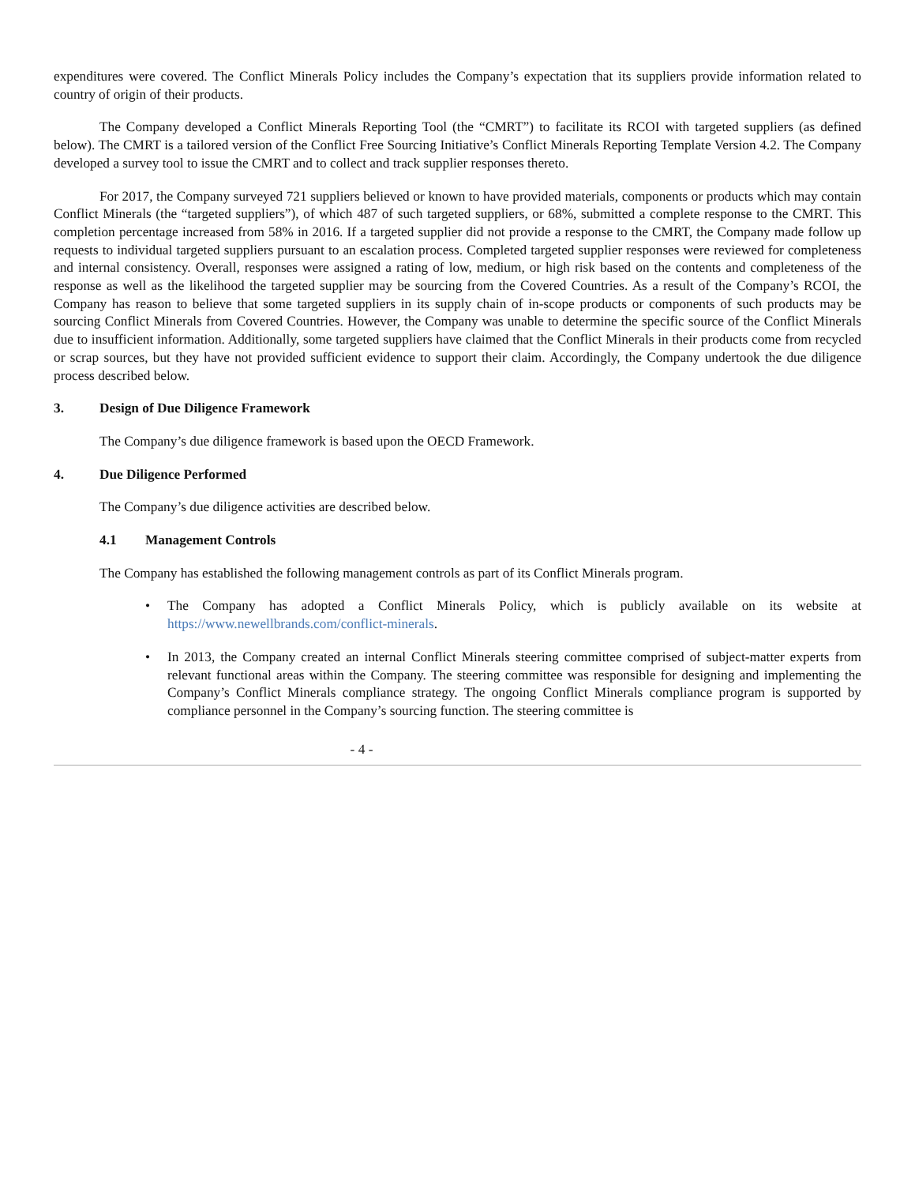expenditures were covered. The Conflict Minerals Policy includes the Company’s expectation that its suppliers provide information related to country of origin of their products.
The Company developed a Conflict Minerals Reporting Tool (the “CMRT”) to facilitate its RCOI with targeted suppliers (as defined below). The CMRT is a tailored version of the Conflict Free Sourcing Initiative’s Conflict Minerals Reporting Template Version 4.2. The Company developed a survey tool to issue the CMRT and to collect and track supplier responses thereto.
For 2017, the Company surveyed 721 suppliers believed or known to have provided materials, components or products which may contain Conflict Minerals (the “targeted suppliers”), of which 487 of such targeted suppliers, or 68%, submitted a complete response to the CMRT. This completion percentage increased from 58% in 2016. If a targeted supplier did not provide a response to the CMRT, the Company made follow up requests to individual targeted suppliers pursuant to an escalation process. Completed targeted supplier responses were reviewed for completeness and internal consistency. Overall, responses were assigned a rating of low, medium, or high risk based on the contents and completeness of the response as well as the likelihood the targeted supplier may be sourcing from the Covered Countries. As a result of the Company’s RCOI, the Company has reason to believe that some targeted suppliers in its supply chain of in-scope products or components of such products may be sourcing Conflict Minerals from Covered Countries. However, the Company was unable to determine the specific source of the Conflict Minerals due to insufficient information. Additionally, some targeted suppliers have claimed that the Conflict Minerals in their products come from recycled or scrap sources, but they have not provided sufficient evidence to support their claim. Accordingly, the Company undertook the due diligence process described below.
3. Design of Due Diligence Framework
The Company’s due diligence framework is based upon the OECD Framework.
4. Due Diligence Performed
The Company’s due diligence activities are described below.
4.1 Management Controls
The Company has established the following management controls as part of its Conflict Minerals program.
• The Company has adopted a Conflict Minerals Policy, which is publicly available on its website at https://www.newellbrands.com/conflict-minerals.
• In 2013, the Company created an internal Conflict Minerals steering committee comprised of subject-matter experts from relevant functional areas within the Company. The steering committee was responsible for designing and implementing the Company’s Conflict Minerals compliance strategy. The ongoing Conflict Minerals compliance program is supported by compliance personnel in the Company’s sourcing function. The steering committee is
- 4 -